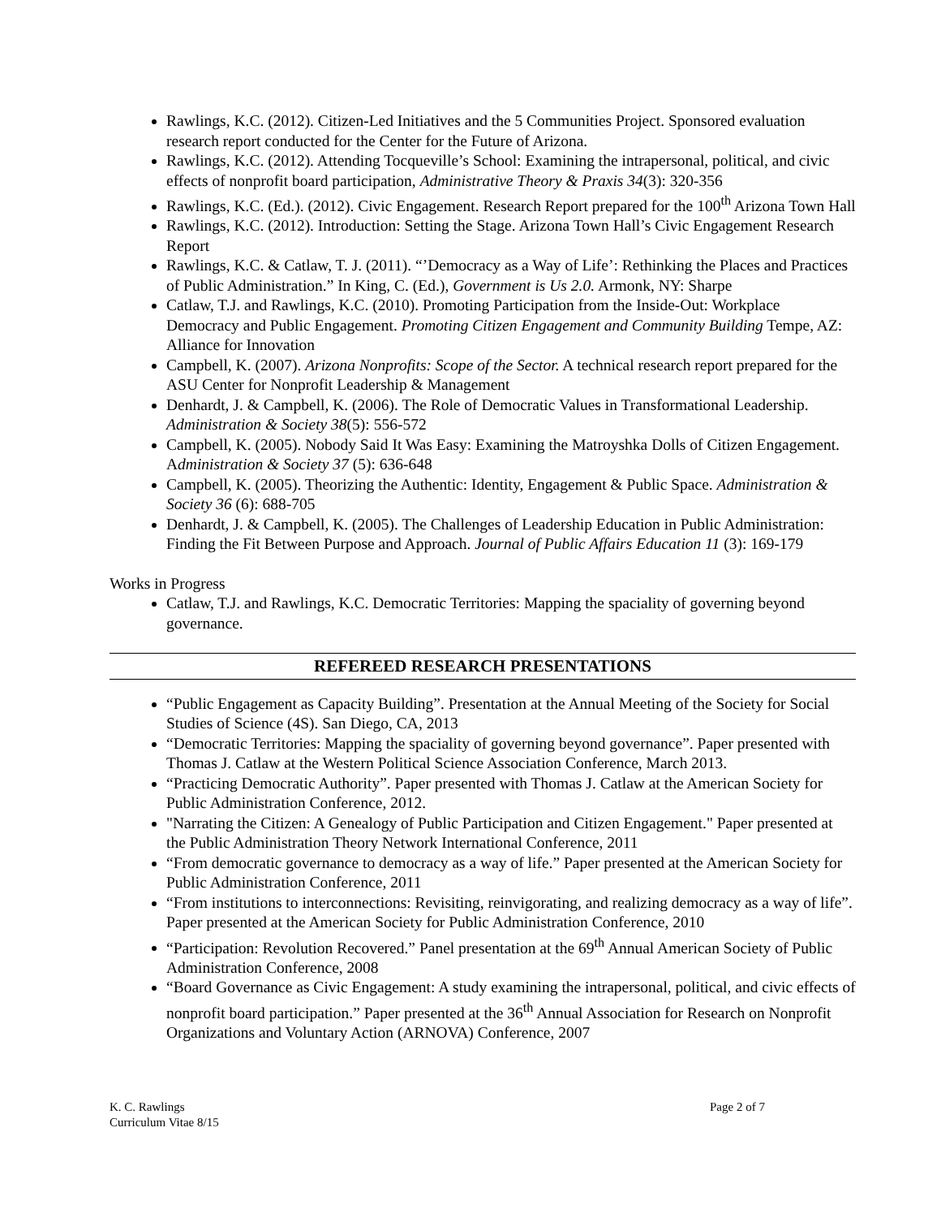Rawlings, K.C. (2012). Citizen-Led Initiatives and the 5 Communities Project. Sponsored evaluation research report conducted for the Center for the Future of Arizona.
Rawlings, K.C. (2012). Attending Tocqueville’s School: Examining the intrapersonal, political, and civic effects of nonprofit board participation, Administrative Theory & Praxis 34(3): 320-356
Rawlings, K.C. (Ed.). (2012). Civic Engagement. Research Report prepared for the 100<sup>th</sup> Arizona Town Hall
Rawlings, K.C. (2012). Introduction: Setting the Stage. Arizona Town Hall’s Civic Engagement Research Report
Rawlings, K.C. & Catlaw, T. J. (2011). “’Democracy as a Way of Life’: Rethinking the Places and Practices of Public Administration.” In King, C. (Ed.), Government is Us 2.0. Armonk, NY: Sharpe
Catlaw, T.J. and Rawlings, K.C. (2010). Promoting Participation from the Inside-Out: Workplace Democracy and Public Engagement. Promoting Citizen Engagement and Community Building Tempe, AZ: Alliance for Innovation
Campbell, K. (2007). Arizona Nonprofits: Scope of the Sector. A technical research report prepared for the ASU Center for Nonprofit Leadership & Management
Denhardt, J. & Campbell, K. (2006). The Role of Democratic Values in Transformational Leadership. Administration & Society 38(5): 556-572
Campbell, K. (2005). Nobody Said It Was Easy: Examining the Matroyshka Dolls of Citizen Engagement. Administration & Society 37 (5): 636-648
Campbell, K. (2005). Theorizing the Authentic: Identity, Engagement & Public Space. Administration & Society 36 (6): 688-705
Denhardt, J. & Campbell, K. (2005). The Challenges of Leadership Education in Public Administration: Finding the Fit Between Purpose and Approach. Journal of Public Affairs Education 11 (3): 169-179
Works in Progress
Catlaw, T.J. and Rawlings, K.C. Democratic Territories: Mapping the spaciality of governing beyond governance.
REFEREED RESEARCH PRESENTATIONS
“Public Engagement as Capacity Building”. Presentation at the Annual Meeting of the Society for Social Studies of Science (4S). San Diego, CA, 2013
“Democratic Territories: Mapping the spaciality of governing beyond governance”. Paper presented with Thomas J. Catlaw at the Western Political Science Association Conference, March 2013.
“Practicing Democratic Authority”. Paper presented with Thomas J. Catlaw at the American Society for Public Administration Conference, 2012.
"Narrating the Citizen: A Genealogy of Public Participation and Citizen Engagement." Paper presented at the Public Administration Theory Network International Conference, 2011
“From democratic governance to democracy as a way of life.” Paper presented at the American Society for Public Administration Conference, 2011
“From institutions to interconnections: Revisiting, reinvigorating, and realizing democracy as a way of life”. Paper presented at the American Society for Public Administration Conference, 2010
“Participation: Revolution Recovered.” Panel presentation at the 69<sup>th</sup> Annual American Society of Public Administration Conference, 2008
“Board Governance as Civic Engagement: A study examining the intrapersonal, political, and civic effects of nonprofit board participation.” Paper presented at the 36<sup>th</sup> Annual Association for Research on Nonprofit Organizations and Voluntary Action (ARNOVA) Conference, 2007
K. C. Rawlings
Curriculum Vitae 8/15
Page 2 of 7